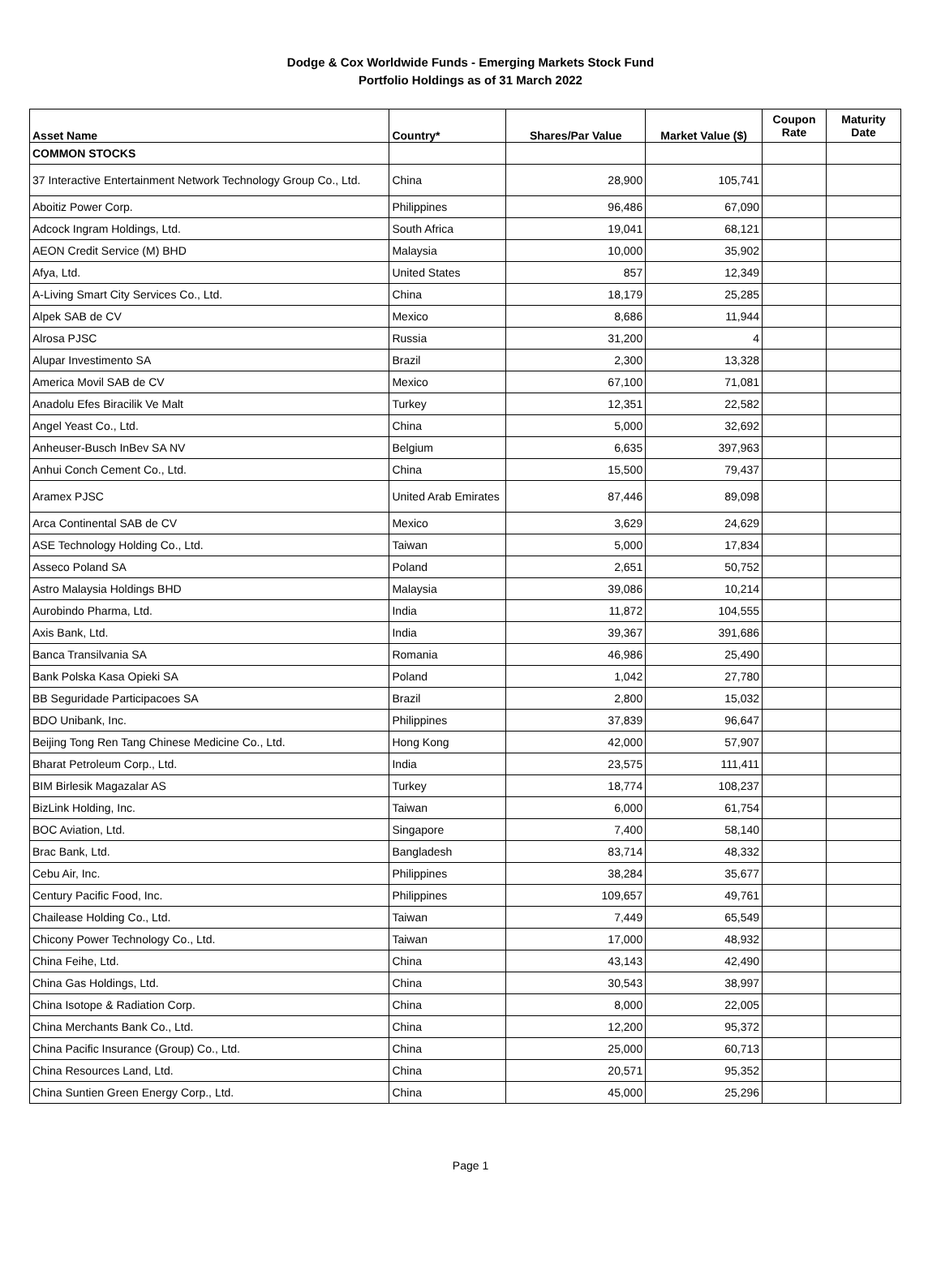Dodge & Cox Worldwide Funds - Emerging Markets Stock Fund
Portfolio Holdings as of 31 March 2022
| Asset Name | Country* | Shares/Par Value | Market Value ($) | Coupon Rate | Maturity Date |
| --- | --- | --- | --- | --- | --- |
| COMMON STOCKS | | | | | |
| 37 Interactive Entertainment Network Technology Group Co., Ltd. | China | 28,900 | 105,741 | | |
| Aboitiz Power Corp. | Philippines | 96,486 | 67,090 | | |
| Adcock Ingram Holdings, Ltd. | South Africa | 19,041 | 68,121 | | |
| AEON Credit Service (M) BHD | Malaysia | 10,000 | 35,902 | | |
| Afya, Ltd. | United States | 857 | 12,349 | | |
| A-Living Smart City Services Co., Ltd. | China | 18,179 | 25,285 | | |
| Alpek SAB de CV | Mexico | 8,686 | 11,944 | | |
| Alrosa PJSC | Russia | 31,200 | 4 | | |
| Alupar Investimento SA | Brazil | 2,300 | 13,328 | | |
| America Movil SAB de CV | Mexico | 67,100 | 71,081 | | |
| Anadolu Efes Biracilik Ve Malt | Turkey | 12,351 | 22,582 | | |
| Angel Yeast Co., Ltd. | China | 5,000 | 32,692 | | |
| Anheuser-Busch InBev SA NV | Belgium | 6,635 | 397,963 | | |
| Anhui Conch Cement Co., Ltd. | China | 15,500 | 79,437 | | |
| Aramex PJSC | United Arab Emirates | 87,446 | 89,098 | | |
| Arca Continental SAB de CV | Mexico | 3,629 | 24,629 | | |
| ASE Technology Holding Co., Ltd. | Taiwan | 5,000 | 17,834 | | |
| Asseco Poland SA | Poland | 2,651 | 50,752 | | |
| Astro Malaysia Holdings BHD | Malaysia | 39,086 | 10,214 | | |
| Aurobindo Pharma, Ltd. | India | 11,872 | 104,555 | | |
| Axis Bank, Ltd. | India | 39,367 | 391,686 | | |
| Banca Transilvania SA | Romania | 46,986 | 25,490 | | |
| Bank Polska Kasa Opieki SA | Poland | 1,042 | 27,780 | | |
| BB Seguridade Participacoes SA | Brazil | 2,800 | 15,032 | | |
| BDO Unibank, Inc. | Philippines | 37,839 | 96,647 | | |
| Beijing Tong Ren Tang Chinese Medicine Co., Ltd. | Hong Kong | 42,000 | 57,907 | | |
| Bharat Petroleum Corp., Ltd. | India | 23,575 | 111,411 | | |
| BIM Birlesik Magazalar AS | Turkey | 18,774 | 108,237 | | |
| BizLink Holding, Inc. | Taiwan | 6,000 | 61,754 | | |
| BOC Aviation, Ltd. | Singapore | 7,400 | 58,140 | | |
| Brac Bank, Ltd. | Bangladesh | 83,714 | 48,332 | | |
| Cebu Air, Inc. | Philippines | 38,284 | 35,677 | | |
| Century Pacific Food, Inc. | Philippines | 109,657 | 49,761 | | |
| Chailease Holding Co., Ltd. | Taiwan | 7,449 | 65,549 | | |
| Chicony Power Technology Co., Ltd. | Taiwan | 17,000 | 48,932 | | |
| China Feihe, Ltd. | China | 43,143 | 42,490 | | |
| China Gas Holdings, Ltd. | China | 30,543 | 38,997 | | |
| China Isotope & Radiation Corp. | China | 8,000 | 22,005 | | |
| China Merchants Bank Co., Ltd. | China | 12,200 | 95,372 | | |
| China Pacific Insurance (Group) Co., Ltd. | China | 25,000 | 60,713 | | |
| China Resources Land, Ltd. | China | 20,571 | 95,352 | | |
| China Suntien Green Energy Corp., Ltd. | China | 45,000 | 25,296 | | |
Page 1